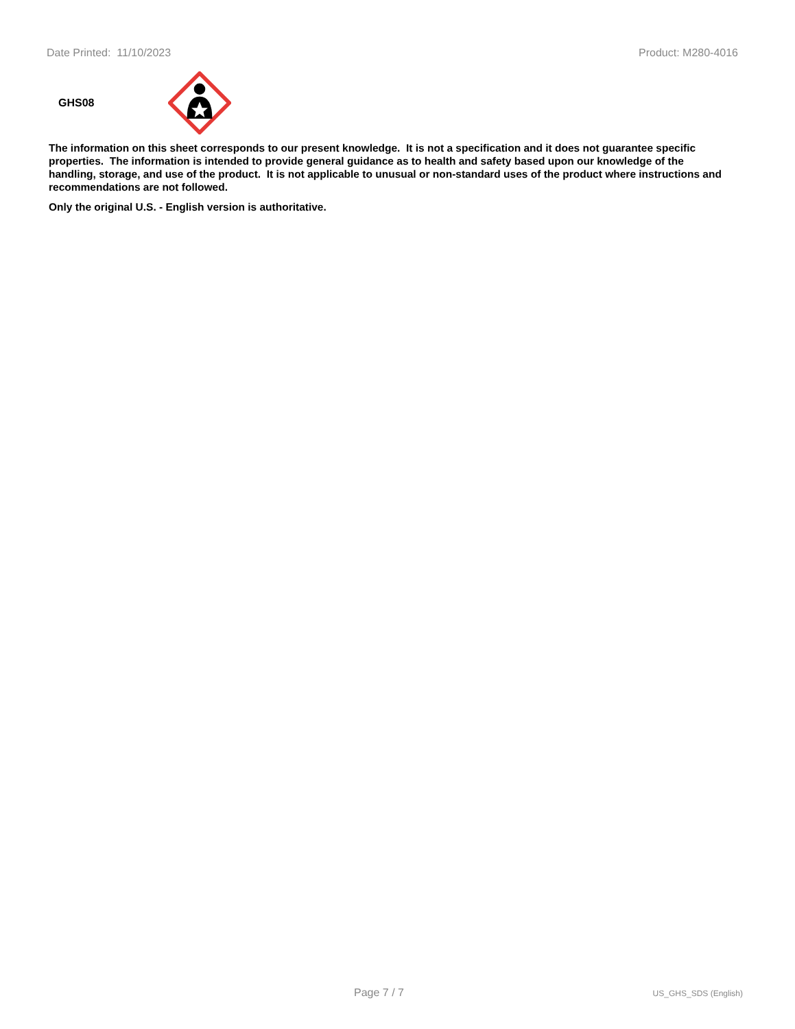Date Printed: 11/10/2023 Product: M280-4016
GHS08
The information on this sheet corresponds to our present knowledge. It is not a specification and it does not guarantee specific properties. The information is intended to provide general guidance as to health and safety based upon our knowledge of the handling, storage, and use of the product. It is not applicable to unusual or non-standard uses of the product where instructions and recommendations are not followed.
Only the original U.S. - English version is authoritative.
Page 7 / 7 US_GHS_SDS (English)